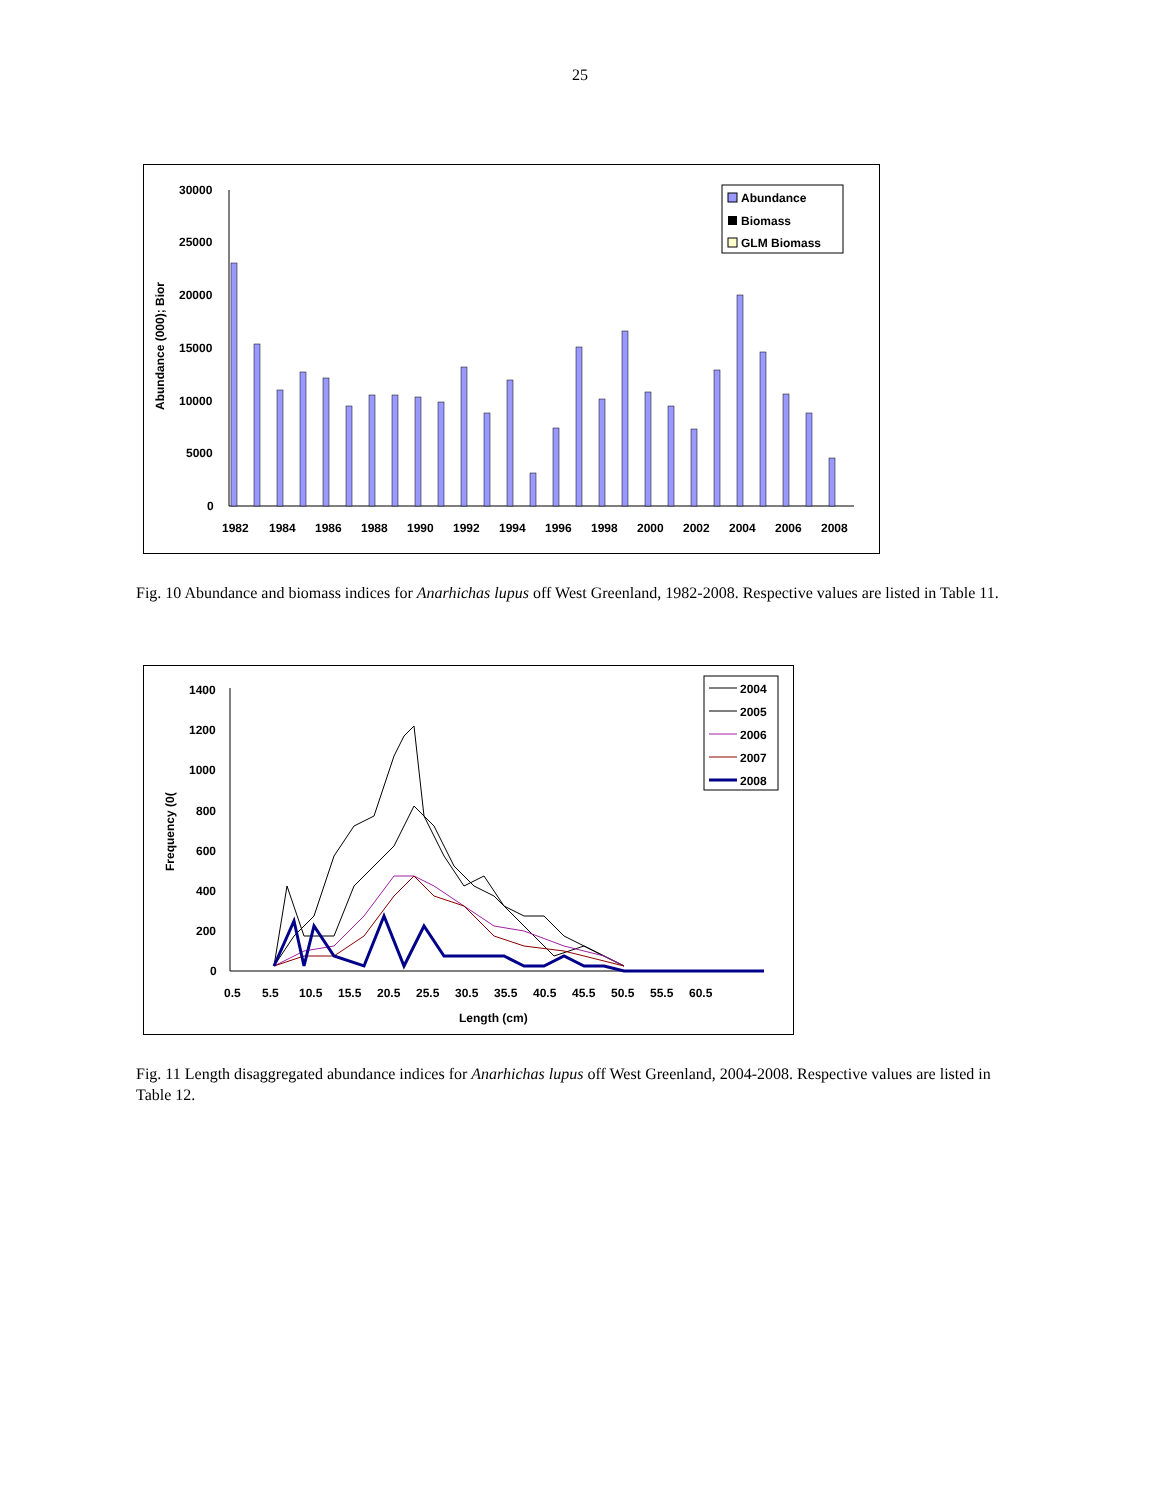25
Abundance (000); Bior
30000
25000
20000
15000
10000
5000
0
1982
1984
1986
1988
1990
1992
1994
1996
1998
2000
2002
2004
2006
2008
Abundance
Biomass
GLM Biomass
Fig. 10 Abundance and biomass indices for Anarhichas lupus off West Greenland, 1982-2008. Respective values are listed in Table 11.
Frequency (0(
1400
1200
1000
800
600
400
200
0
0.5
5.5
10.5
15.5
20.5
25.5
30.5
35.5
40.5
45.5
50.5
55.5
60.5
Length (cm)
2004
2005
2006
2007
2008
Fig. 11 Length disaggregated abundance indices for Anarhichas lupus off West Greenland, 2004-2008. Respective values are listed in Table 12.